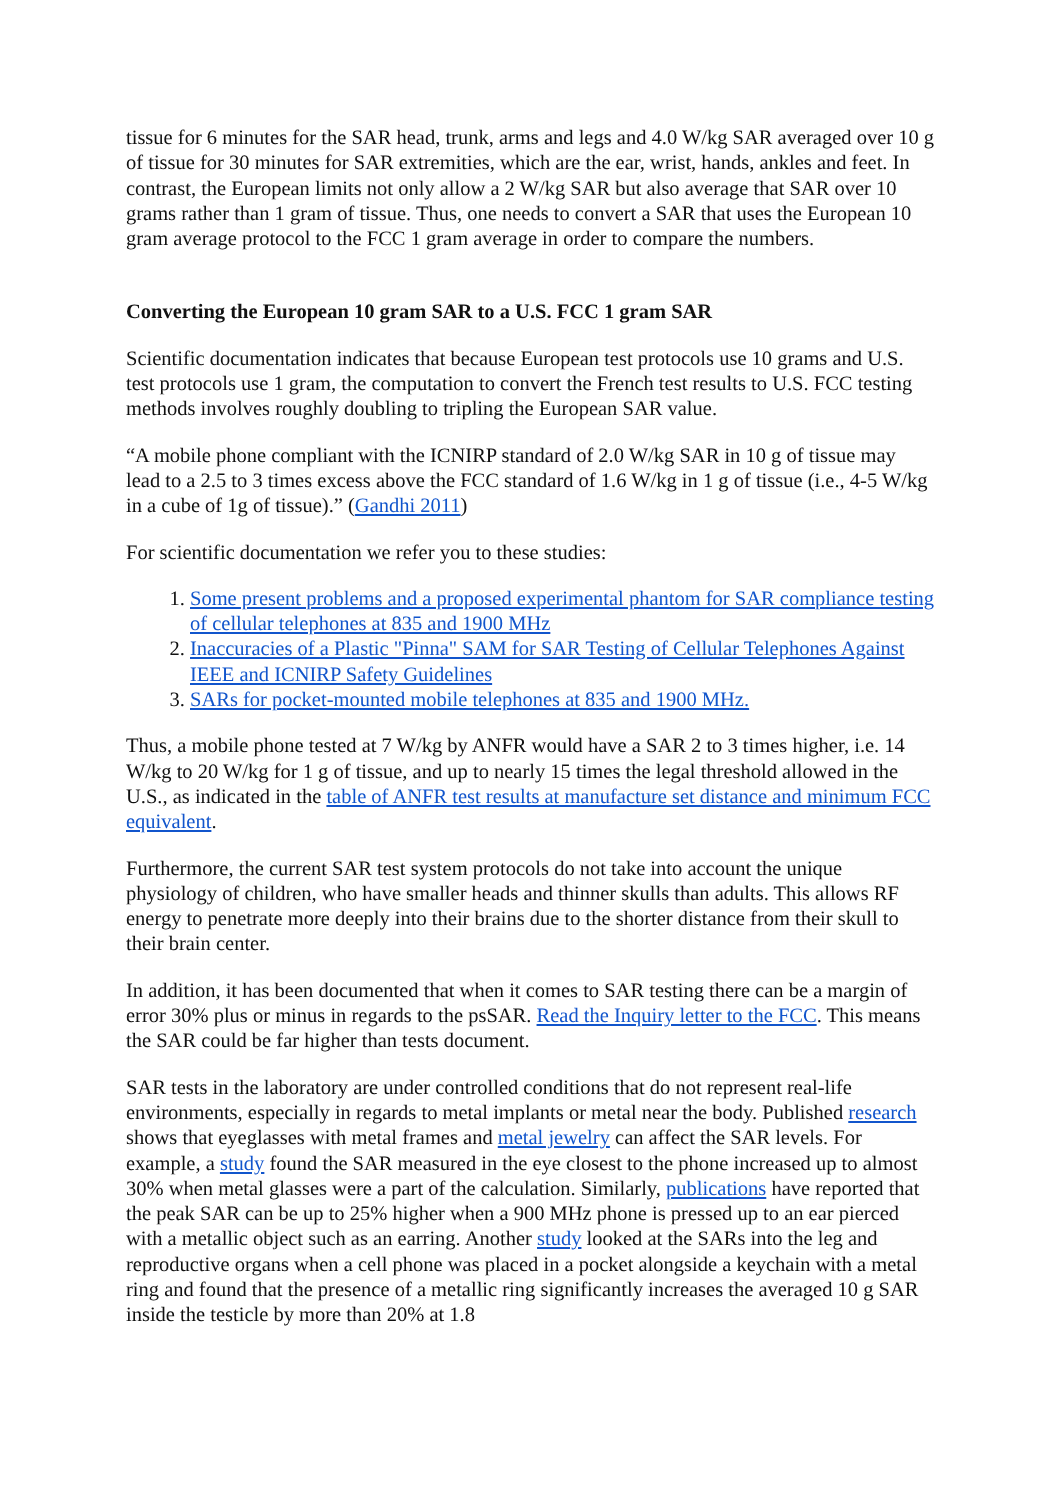tissue for 6 minutes for the SAR head, trunk, arms and legs and 4.0 W/kg SAR averaged over 10 g of tissue for 30 minutes for SAR extremities, which are the ear, wrist, hands, ankles and feet. In contrast, the European limits not only allow a 2 W/kg SAR but also average that SAR over 10 grams rather than 1 gram of tissue. Thus, one needs to convert a SAR that uses the European 10 gram average protocol to the FCC 1 gram average in order to compare the numbers.
Converting the European 10 gram SAR to a U.S. FCC 1 gram SAR
Scientific documentation indicates that because European test protocols use 10 grams and U.S. test protocols use 1 gram, the computation to convert the French test results to U.S. FCC testing methods involves roughly doubling to tripling the European SAR value.
“A mobile phone compliant with the ICNIRP standard of 2.0 W/kg SAR in 10 g of tissue may lead to a 2.5 to 3 times excess above the FCC standard of 1.6 W/kg in 1 g of tissue (i.e., 4-5 W/kg in a cube of 1g of tissue).” (Gandhi 2011)
For scientific documentation we refer you to these studies:
1. Some present problems and a proposed experimental phantom for SAR compliance testing of cellular telephones at 835 and 1900 MHz
2. Inaccuracies of a Plastic "Pinna" SAM for SAR Testing of Cellular Telephones Against IEEE and ICNIRP Safety Guidelines
3. SARs for pocket-mounted mobile telephones at 835 and 1900 MHz.
Thus, a mobile phone tested at 7 W/kg by ANFR would have a SAR 2 to 3 times higher, i.e. 14 W/kg to 20 W/kg for 1 g of tissue, and up to nearly 15 times the legal threshold allowed in the U.S., as indicated in the table of ANFR test results at manufacture set distance and minimum FCC equivalent.
Furthermore, the current SAR test system protocols do not take into account the unique physiology of children, who have smaller heads and thinner skulls than adults. This allows RF energy to penetrate more deeply into their brains due to the shorter distance from their skull to their brain center.
In addition, it has been documented that when it comes to SAR testing there can be a margin of error 30% plus or minus in regards to the psSAR. Read the Inquiry letter to the FCC. This means the SAR could be far higher than tests document.
SAR tests in the laboratory are under controlled conditions that do not represent real-life environments, especially in regards to metal implants or metal near the body. Published research shows that eyeglasses with metal frames and metal jewelry can affect the SAR levels. For example, a study found the SAR measured in the eye closest to the phone increased up to almost 30% when metal glasses were a part of the calculation. Similarly, publications have reported that the peak SAR can be up to 25% higher when a 900 MHz phone is pressed up to an ear pierced with a metallic object such as an earring. Another study looked at the SARs into the leg and reproductive organs when a cell phone was placed in a pocket alongside a keychain with a metal ring and found that the presence of a metallic ring significantly increases the averaged 10 g SAR inside the testicle by more than 20% at 1.8